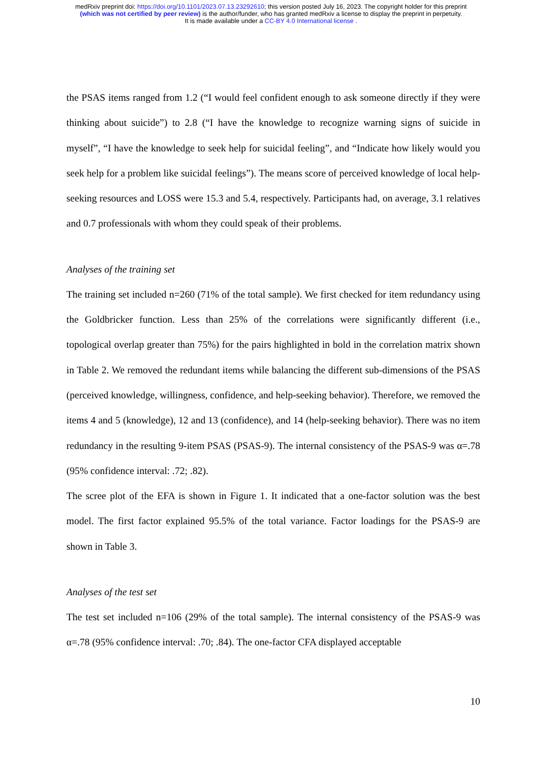medRxiv preprint doi: https://doi.org/10.1101/2023.07.13.23292610; this version posted July 16, 2023. The copyright holder for this preprint
(which was not certified by peer review) is the author/funder, who has granted medRxiv a license to display the preprint in perpetuity.
It is made available under a CC-BY 4.0 International license .
the PSAS items ranged from 1.2 (“I would feel confident enough to ask someone directly if they were thinking about suicide”) to 2.8 (“I have the knowledge to recognize warning signs of suicide in myself”, “I have the knowledge to seek help for suicidal feeling”, and “Indicate how likely would you seek help for a problem like suicidal feelings”). The means score of perceived knowledge of local help-seeking resources and LOSS were 15.3 and 5.4, respectively. Participants had, on average, 3.1 relatives and 0.7 professionals with whom they could speak of their problems.
Analyses of the training set
The training set included n=260 (71% of the total sample). We first checked for item redundancy using the Goldbricker function. Less than 25% of the correlations were significantly different (i.e., topological overlap greater than 75%) for the pairs highlighted in bold in the correlation matrix shown in Table 2. We removed the redundant items while balancing the different sub-dimensions of the PSAS (perceived knowledge, willingness, confidence, and help-seeking behavior). Therefore, we removed the items 4 and 5 (knowledge), 12 and 13 (confidence), and 14 (help-seeking behavior). There was no item redundancy in the resulting 9-item PSAS (PSAS-9). The internal consistency of the PSAS-9 was α=.78 (95% confidence interval: .72; .82).
The scree plot of the EFA is shown in Figure 1. It indicated that a one-factor solution was the best model. The first factor explained 95.5% of the total variance. Factor loadings for the PSAS-9 are shown in Table 3.
Analyses of the test set
The test set included n=106 (29% of the total sample). The internal consistency of the PSAS-9 was α=.78 (95% confidence interval: .70; .84). The one-factor CFA displayed acceptable
10